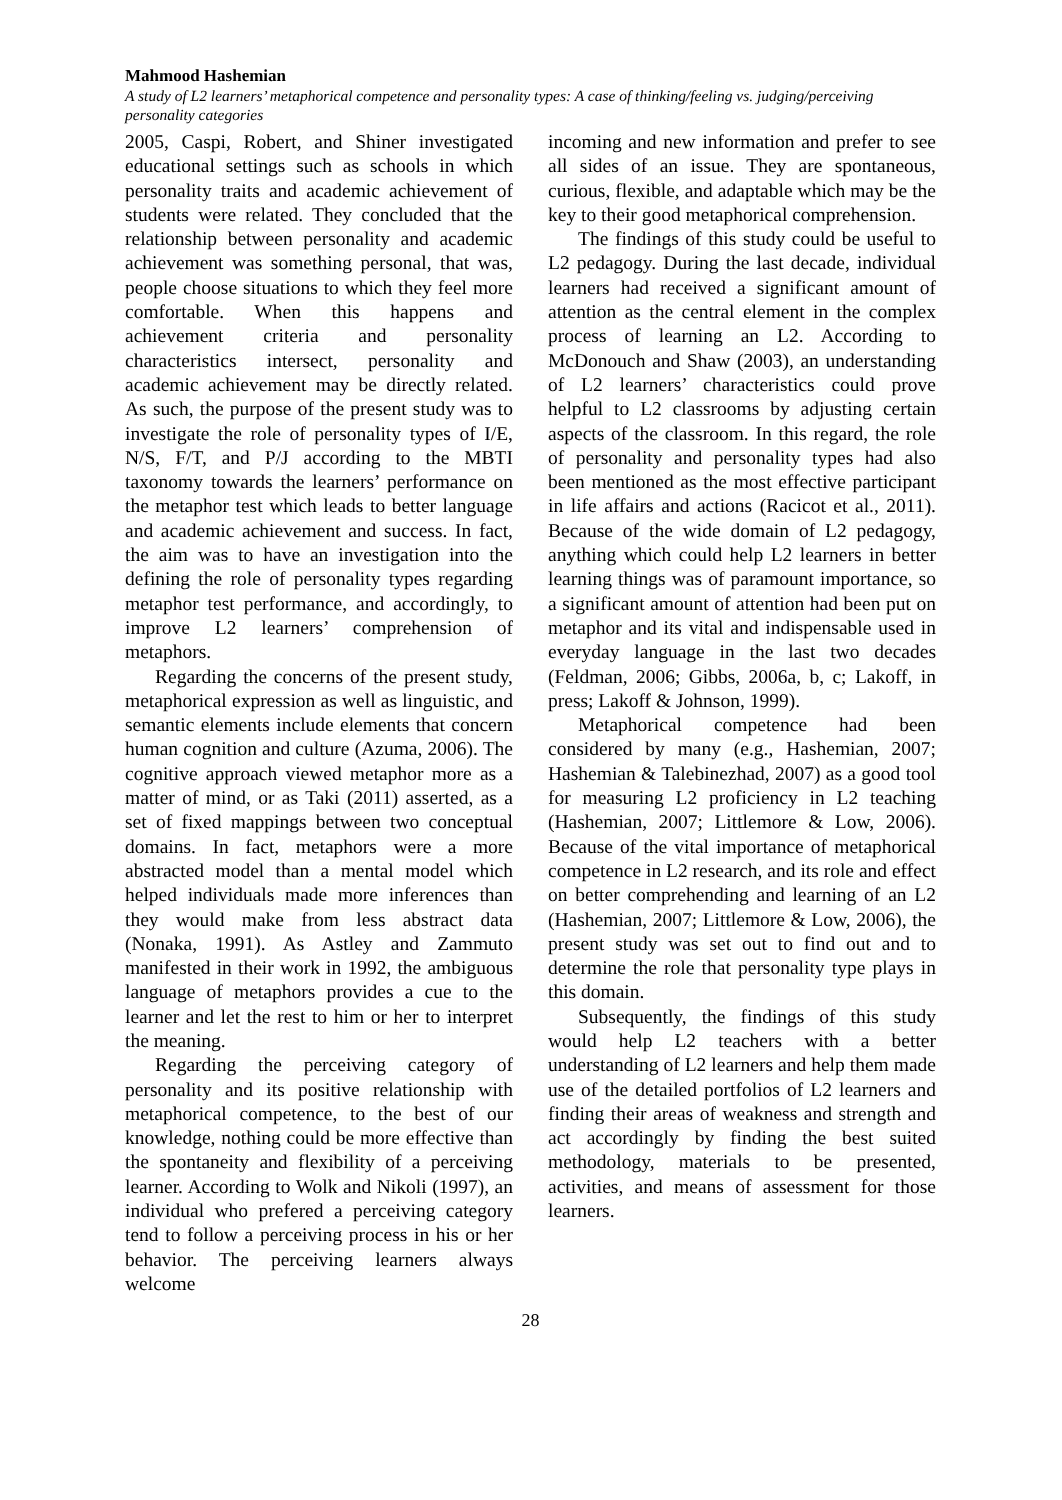Mahmood Hashemian
A study of L2 learners’ metaphorical competence and personality types: A case of thinking/feeling vs. judging/perceiving personality categories
2005, Caspi, Robert, and Shiner investigated educational settings such as schools in which personality traits and academic achievement of students were related. They concluded that the relationship between personality and academic achievement was something personal, that was, people choose situations to which they feel more comfortable. When this happens and achievement criteria and personality characteristics intersect, personality and academic achievement may be directly related. As such, the purpose of the present study was to investigate the role of personality types of I/E, N/S, F/T, and P/J according to the MBTI taxonomy towards the learners’ performance on the metaphor test which leads to better language and academic achievement and success. In fact, the aim was to have an investigation into the defining the role of personality types regarding metaphor test performance, and accordingly, to improve L2 learners’ comprehension of metaphors.
Regarding the concerns of the present study, metaphorical expression as well as linguistic, and semantic elements include elements that concern human cognition and culture (Azuma, 2006). The cognitive approach viewed metaphor more as a matter of mind, or as Taki (2011) asserted, as a set of fixed mappings between two conceptual domains. In fact, metaphors were a more abstracted model than a mental model which helped individuals made more inferences than they would make from less abstract data (Nonaka, 1991). As Astley and Zammuto manifested in their work in 1992, the ambiguous language of metaphors provides a cue to the learner and let the rest to him or her to interpret the meaning.
Regarding the perceiving category of personality and its positive relationship with metaphorical competence, to the best of our knowledge, nothing could be more effective than the spontaneity and flexibility of a perceiving learner. According to Wolk and Nikoli (1997), an individual who prefered a perceiving category tend to follow a perceiving process in his or her behavior. The perceiving learners always welcome
incoming and new information and prefer to see all sides of an issue. They are spontaneous, curious, flexible, and adaptable which may be the key to their good metaphorical comprehension.
The findings of this study could be useful to L2 pedagogy. During the last decade, individual learners had received a significant amount of attention as the central element in the complex process of learning an L2. According to McDonouch and Shaw (2003), an understanding of L2 learners’ characteristics could prove helpful to L2 classrooms by adjusting certain aspects of the classroom. In this regard, the role of personality and personality types had also been mentioned as the most effective participant in life affairs and actions (Racicot et al., 2011). Because of the wide domain of L2 pedagogy, anything which could help L2 learners in better learning things was of paramount importance, so a significant amount of attention had been put on metaphor and its vital and indispensable used in everyday language in the last two decades (Feldman, 2006; Gibbs, 2006a, b, c; Lakoff, in press; Lakoff & Johnson, 1999).
Metaphorical competence had been considered by many (e.g., Hashemian, 2007; Hashemian & Talebinezhad, 2007) as a good tool for measuring L2 proficiency in L2 teaching (Hashemian, 2007; Littlemore & Low, 2006). Because of the vital importance of metaphorical competence in L2 research, and its role and effect on better comprehending and learning of an L2 (Hashemian, 2007; Littlemore & Low, 2006), the present study was set out to find out and to determine the role that personality type plays in this domain.
Subsequently, the findings of this study would help L2 teachers with a better understanding of L2 learners and help them made use of the detailed portfolios of L2 learners and finding their areas of weakness and strength and act accordingly by finding the best suited methodology, materials to be presented, activities, and means of assessment for those learners.
28